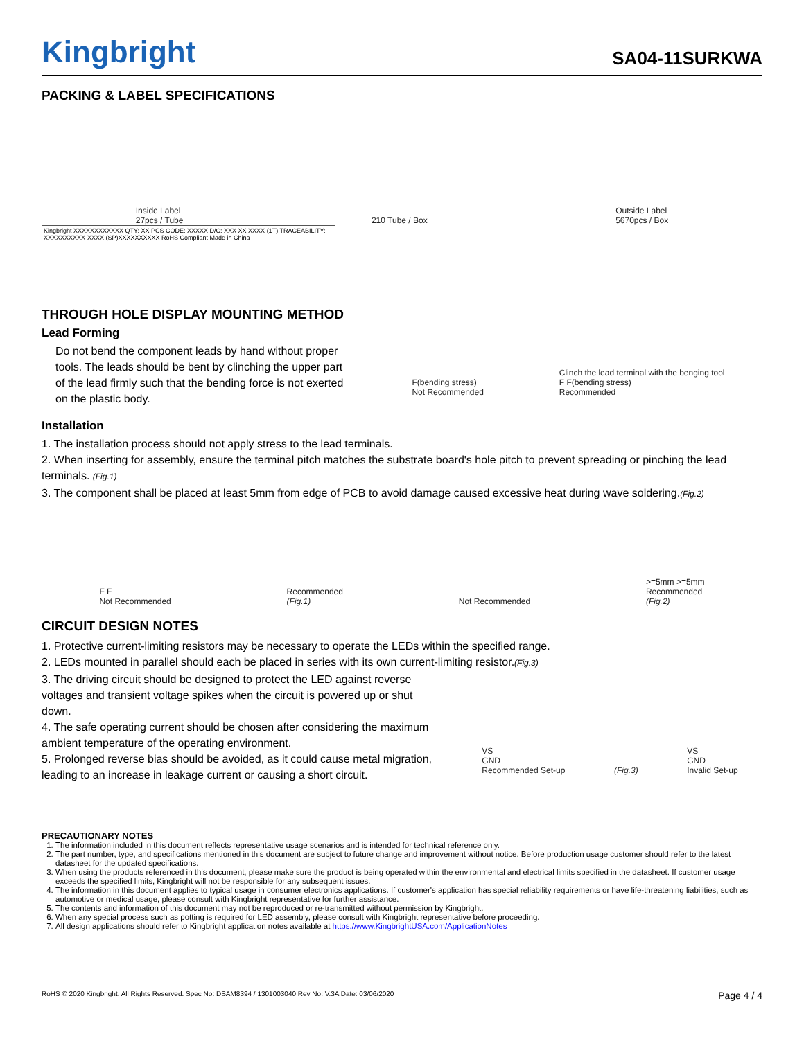Kingbright
SA04-11SURKWA
PACKING & LABEL SPECIFICATIONS
Inside Label
27pcs / Tube
210 Tube / Box
Outside Label
5670pcs / Box
Kingbright XXXXXXXXXXXX QTY: XX PCS CODE: XXXXX D/C: XXX XX XXXX (1T) TRACEABILITY: XXXXXXXXXX-XXXX (SP)XXXXXXXXXX RoHS Compliant Made in China
THROUGH HOLE DISPLAY MOUNTING METHOD
Lead Forming
Do not bend the component leads by hand without proper tools. The leads should be bent by clinching the upper part of the lead firmly such that the bending force is not exerted on the plastic body.
F(bending stress)
Not Recommended
Clinch the lead terminal with the benging tool
F F(bending stress)
Recommended
Installation
1. The installation process should not apply stress to the lead terminals.
2. When inserting for assembly, ensure the terminal pitch matches the substrate board's hole pitch to prevent spreading or pinching the lead terminals. (Fig.1)
3. The component shall be placed at least 5mm from edge of PCB to avoid damage caused excessive heat during wave soldering.(Fig.2)
F F
Not Recommended
Recommended
(Fig.1)
Not Recommended
>=5mm >=5mm
Recommended
(Fig.2)
CIRCUIT DESIGN NOTES
1. Protective current-limiting resistors may be necessary to operate the LEDs within the specified range.
2. LEDs mounted in parallel should each be placed in series with its own current-limiting resistor.(Fig.3)
3. The driving circuit should be designed to protect the LED against reverse voltages and transient voltage spikes when the circuit is powered up or shut down.
4. The safe operating current should be chosen after considering the maximum ambient temperature of the operating environment.
5. Prolonged reverse bias should be avoided, as it could cause metal migration, leading to an increase in leakage current or causing a short circuit.
VS
GND
Recommended Set-up
(Fig.3)
VS
GND
Invalid Set-up
PRECAUTIONARY NOTES
1. The information included in this document reflects representative usage scenarios and is intended for technical reference only.
2. The part number, type, and specifications mentioned in this document are subject to future change and improvement without notice. Before production usage customer should refer to the latest datasheet for the updated specifications.
3. When using the products referenced in this document, please make sure the product is being operated within the environmental and electrical limits specified in the datasheet. If customer usage exceeds the specified limits, Kingbright will not be responsible for any subsequent issues.
4. The information in this document applies to typical usage in consumer electronics applications. If customer's application has special reliability requirements or have life-threatening liabilities, such as automotive or medical usage, please consult with Kingbright representative for further assistance.
5. The contents and information of this document may not be reproduced or re-transmitted without permission by Kingbright.
6. When any special process such as potting is required for LED assembly, please consult with Kingbright representative before proceeding.
7. All design applications should refer to Kingbright application notes available at https://www.KingbrightUSA.com/ApplicationNotes
RoHS © 2020 Kingbright. All Rights Reserved. Spec No: DSAM8394 / 1301003040 Rev No: V.3A Date: 03/06/2020 Page 4 / 4